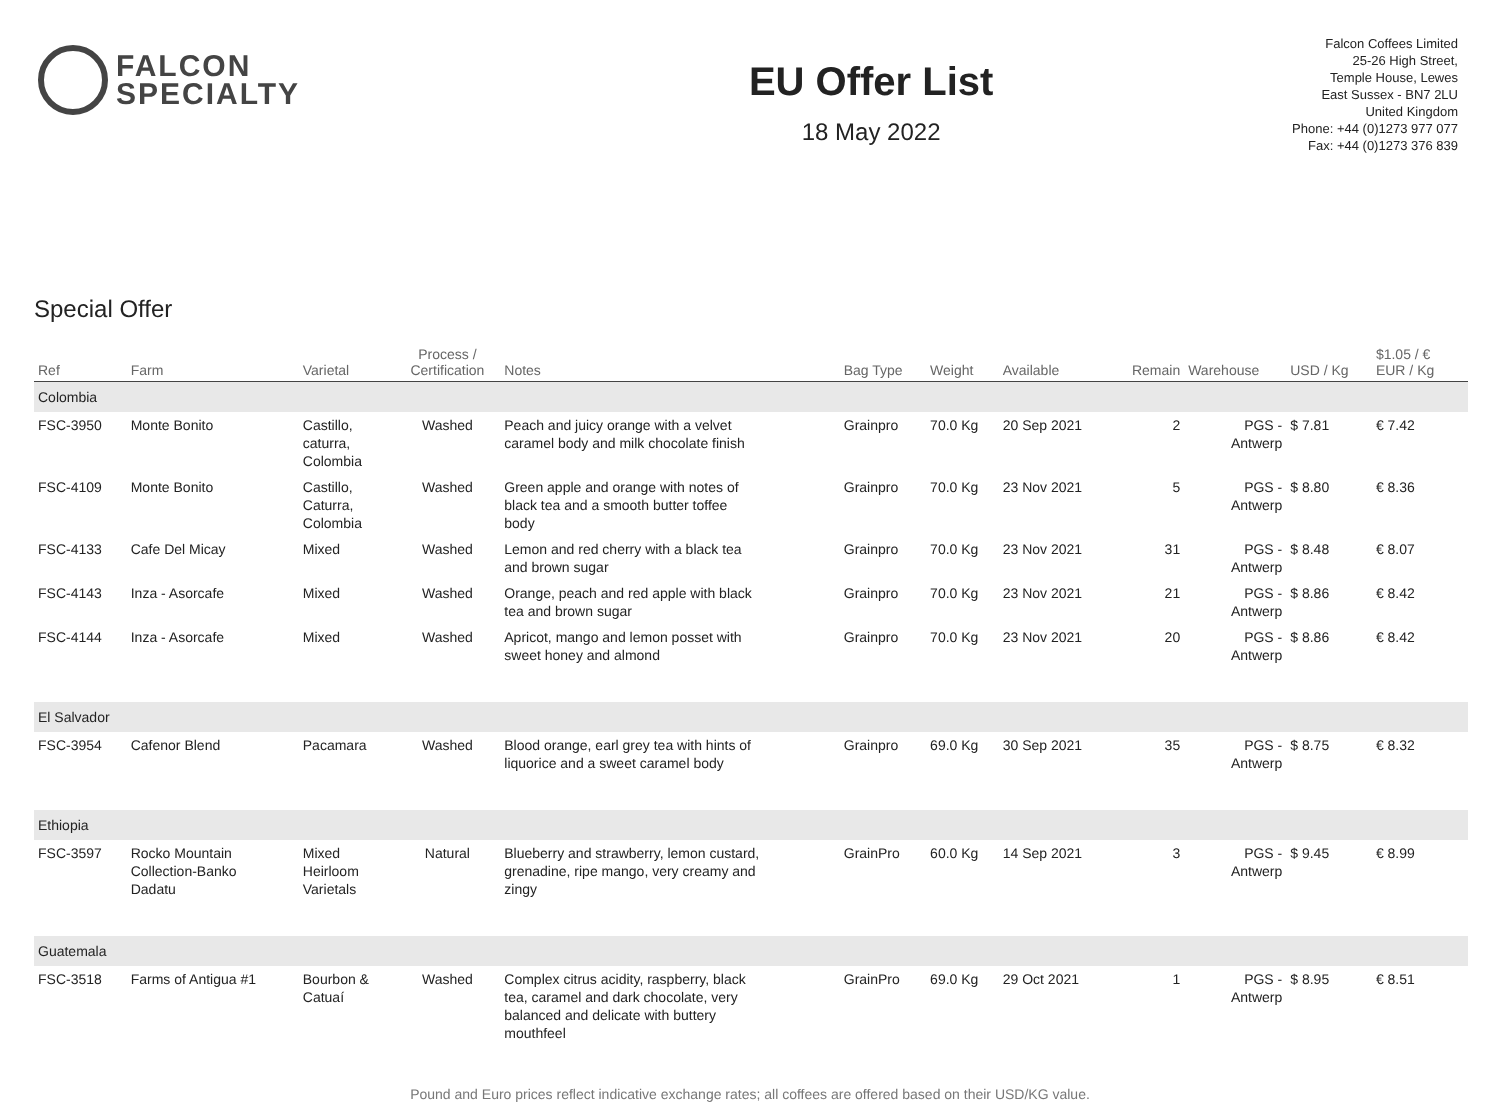FALCON
SPECIALTY
EU Offer List
18 May 2022
Falcon Coffees Limited
25-26 High Street,
Temple House, Lewes
East Sussex - BN7 2LU
United Kingdom
Phone: +44 (0)1273 977 077
Fax: +44 (0)1273 376 839
Special Offer
| Ref | Farm | Varietal | Process / Certification | Notes | Bag Type | Weight | Available | Remain | Warehouse | USD / Kg | $1.05 / € EUR / Kg | |
| --- | --- | --- | --- | --- | --- | --- | --- | --- | --- | --- | --- | --- |
| Colombia | | | | | | | | | | | | |
| FSC-3950 | Monte Bonito | Castillo, caturra, Colombia | Washed | Peach and juicy orange with a velvet caramel body and milk chocolate finish | Grainpro | 70.0 Kg | 20 Sep 2021 | 2 | PGS - Antwerp | $ 7.81 | € 7.42 | |
| FSC-4109 | Monte Bonito | Castillo, Caturra, Colombia | Washed | Green apple and orange with notes of black tea and a smooth butter toffee body | Grainpro | 70.0 Kg | 23 Nov 2021 | 5 | PGS - Antwerp | $ 8.80 | € 8.36 | |
| FSC-4133 | Cafe Del Micay | Mixed | Washed | Lemon and red cherry with a black tea and brown sugar | Grainpro | 70.0 Kg | 23 Nov 2021 | 31 | PGS - Antwerp | $ 8.48 | € 8.07 | |
| FSC-4143 | Inza - Asorcafe | Mixed | Washed | Orange, peach and red apple with black tea and brown sugar | Grainpro | 70.0 Kg | 23 Nov 2021 | 21 | PGS - Antwerp | $ 8.86 | € 8.42 | |
| FSC-4144 | Inza - Asorcafe | Mixed | Washed | Apricot, mango and lemon posset with sweet honey and almond | Grainpro | 70.0 Kg | 23 Nov 2021 | 20 | PGS - Antwerp | $ 8.86 | € 8.42 | |
| El Salvador | | | | | | | | | | | | |
| FSC-3954 | Cafenor Blend | Pacamara | Washed | Blood orange, earl grey tea with hints of liquorice and a sweet caramel body | Grainpro | 69.0 Kg | 30 Sep 2021 | 35 | PGS - Antwerp | $ 8.75 | € 8.32 | |
| Ethiopia | | | | | | | | | | | | |
| FSC-3597 | Rocko Mountain Collection-Banko Dadatu | Mixed Heirloom Varietals | Natural | Blueberry and strawberry, lemon custard, grenadine, ripe mango, very creamy and zingy | GrainPro | 60.0 Kg | 14 Sep 2021 | 3 | PGS - Antwerp | $ 9.45 | € 8.99 | |
| Guatemala | | | | | | | | | | | | |
| FSC-3518 | Farms of Antigua #1 | Bourbon & Catuaí | Washed | Complex citrus acidity, raspberry, black tea, caramel and dark chocolate, very balanced and delicate with buttery mouthfeel | GrainPro | 69.0 Kg | 29 Oct 2021 | 1 | PGS - Antwerp | $ 8.95 | € 8.51 | |
Pound and Euro prices reflect indicative exchange rates; all coffees are offered based on their USD/KG value.